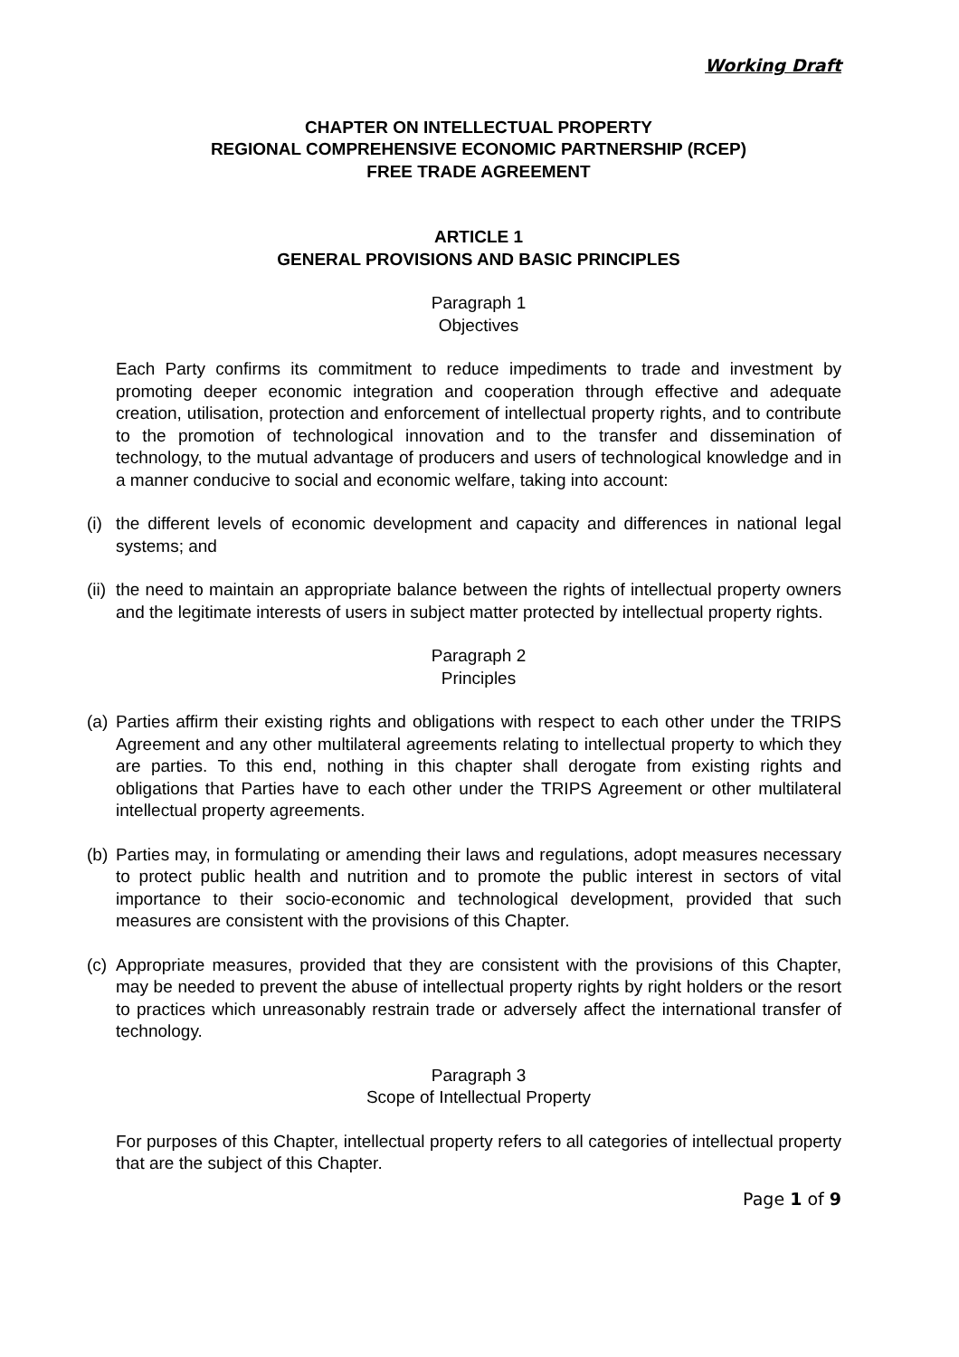Working Draft
CHAPTER ON INTELLECTUAL PROPERTY
REGIONAL COMPREHENSIVE ECONOMIC PARTNERSHIP (RCEP)
FREE TRADE AGREEMENT
ARTICLE 1
GENERAL PROVISIONS AND BASIC PRINCIPLES
Paragraph 1
Objectives
Each Party confirms its commitment to reduce impediments to trade and investment by promoting deeper economic integration and cooperation through effective and adequate creation, utilisation, protection and enforcement of intellectual property rights, and to contribute to the promotion of technological innovation and to the transfer and dissemination of technology, to the mutual advantage of producers and users of technological knowledge and in a manner conducive to social and economic welfare, taking into account:
(i)
the different levels of economic development and capacity and differences in national legal systems; and
(ii)
the need to maintain an appropriate balance between the rights of intellectual property owners and the legitimate interests of users in subject matter protected by intellectual property rights.
Paragraph 2
Principles
(a)
Parties affirm their existing rights and obligations with respect to each other under the TRIPS Agreement and any other multilateral agreements relating to intellectual property to which they are parties. To this end, nothing in this chapter shall derogate from existing rights and obligations that Parties have to each other under the TRIPS Agreement or other multilateral intellectual property agreements.
(b)
Parties may, in formulating or amending their laws and regulations, adopt measures necessary to protect public health and nutrition and to promote the public interest in sectors of vital importance to their socio-economic and technological development, provided that such measures are consistent with the provisions of this Chapter.
(c)
Appropriate measures, provided that they are consistent with the provisions of this Chapter, may be needed to prevent the abuse of intellectual property rights by right holders or the resort to practices which unreasonably restrain trade or adversely affect the international transfer of technology.
Paragraph 3
Scope of Intellectual Property
For purposes of this Chapter, intellectual property refers to all categories of intellectual property that are the subject of this Chapter.
Page 1 of 9